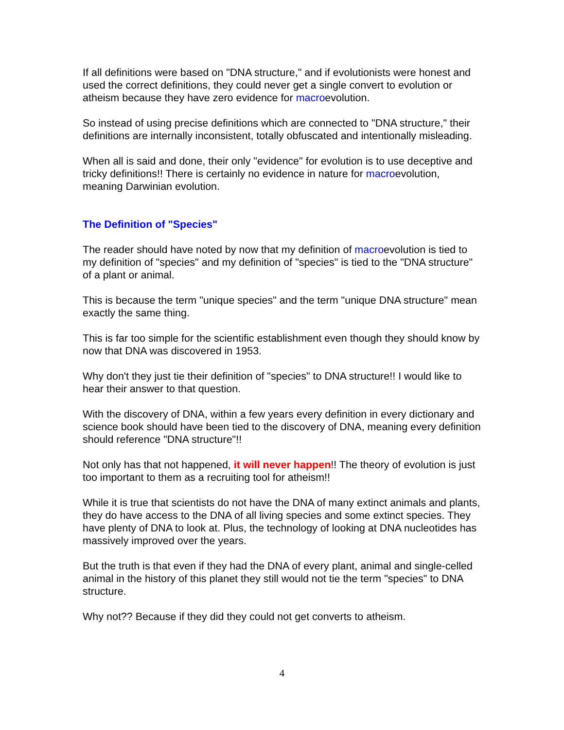If all definitions were based on "DNA structure," and if evolutionists were honest and used the correct definitions, they could never get a single convert to evolution or atheism because they have zero evidence for macroevolution.
So instead of using precise definitions which are connected to "DNA structure," their definitions are internally inconsistent, totally obfuscated and intentionally misleading.
When all is said and done, their only "evidence" for evolution is to use deceptive and tricky definitions!! There is certainly no evidence in nature for macroevolution, meaning Darwinian evolution.
The Definition of "Species"
The reader should have noted by now that my definition of macroevolution is tied to my definition of "species" and my definition of "species" is tied to the "DNA structure" of a plant or animal.
This is because the term "unique species" and the term "unique DNA structure" mean exactly the same thing.
This is far too simple for the scientific establishment even though they should know by now that DNA was discovered in 1953.
Why don't they just tie their definition of "species" to DNA structure!! I would like to hear their answer to that question.
With the discovery of DNA, within a few years every definition in every dictionary and science book should have been tied to the discovery of DNA, meaning every definition should reference "DNA structure"!!
Not only has that not happened, it will never happen!! The theory of evolution is just too important to them as a recruiting tool for atheism!!
While it is true that scientists do not have the DNA of many extinct animals and plants, they do have access to the DNA of all living species and some extinct species. They have plenty of DNA to look at. Plus, the technology of looking at DNA nucleotides has massively improved over the years.
But the truth is that even if they had the DNA of every plant, animal and single-celled animal in the history of this planet they still would not tie the term "species" to DNA structure.
Why not?? Because if they did they could not get converts to atheism.
4